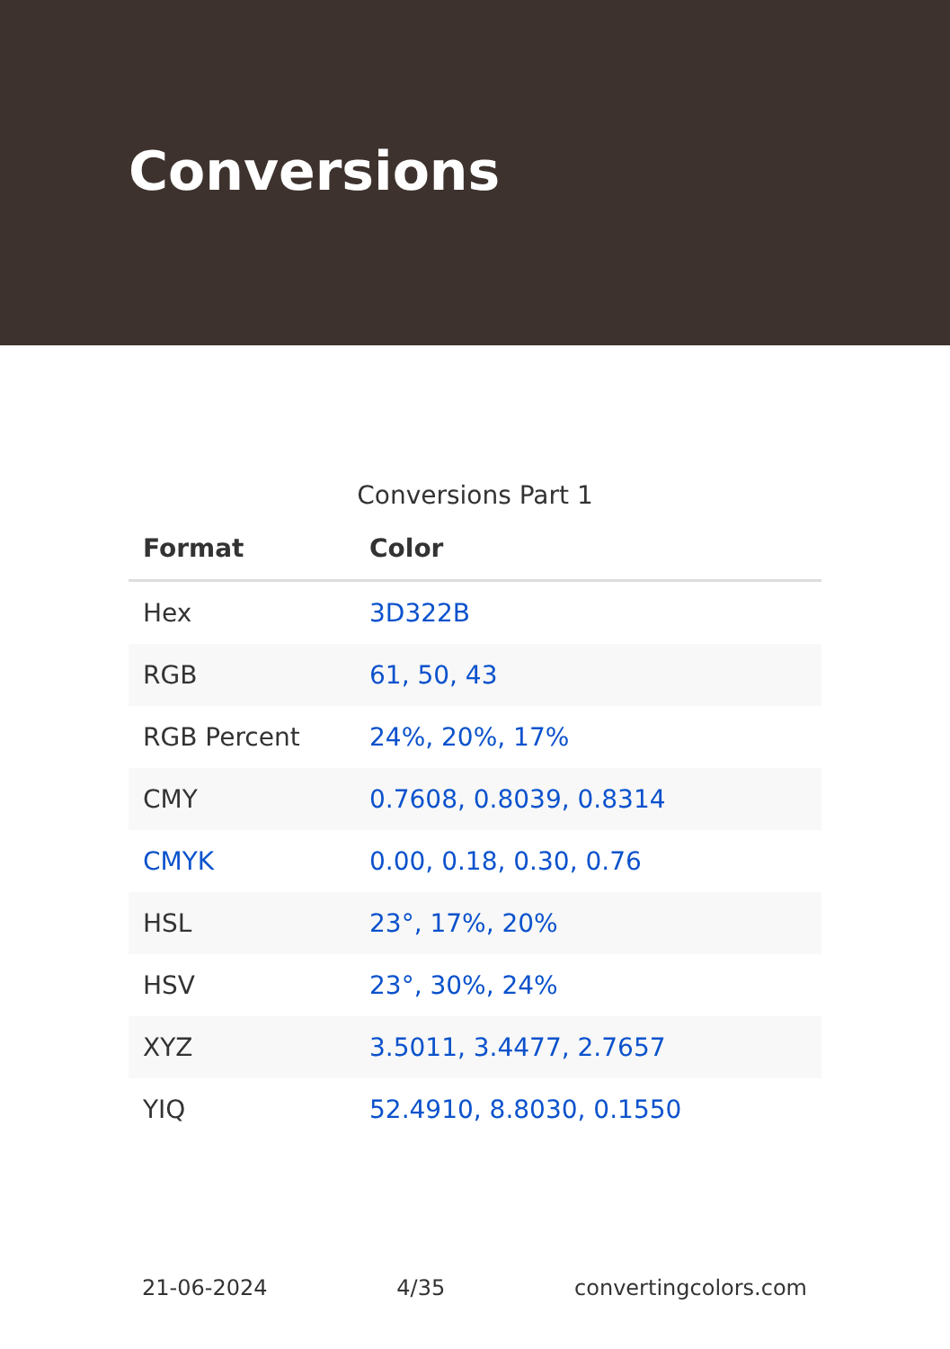Conversions
Conversions Part 1
| Format | Color |
| --- | --- |
| Hex | 3D322B |
| RGB | 61, 50, 43 |
| RGB Percent | 24%, 20%, 17% |
| CMY | 0.7608, 0.8039, 0.8314 |
| CMYK | 0.00, 0.18, 0.30, 0.76 |
| HSL | 23°, 17%, 20% |
| HSV | 23°, 30%, 24% |
| XYZ | 3.5011, 3.4477, 2.7657 |
| YIQ | 52.4910, 8.8030, 0.1550 |
21-06-2024 4/35 convertingcolors.com